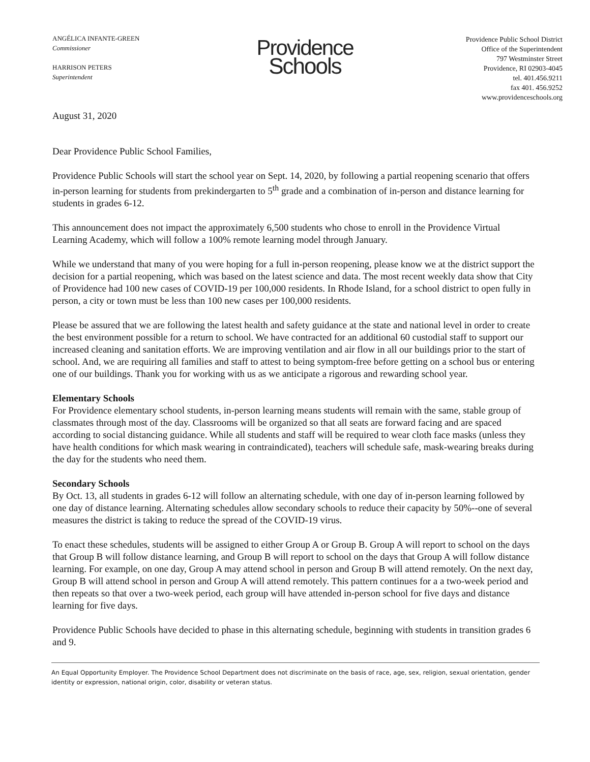ANGÉLICA INFANTE-GREEN
Commissioner
HARRISON PETERS
Superintendent
Providence
Schools
Providence Public School District
Office of the Superintendent
797 Westminster Street
Providence, RI 02903-4045
tel. 401.456.9211
fax 401. 456.9252
www.providenceschools.org
August 31, 2020
Dear Providence Public School Families,
Providence Public Schools will start the school year on Sept. 14, 2020, by following a partial reopening scenario that offers in-person learning for students from prekindergarten to 5<sup>th</sup> grade and a combination of in-person and distance learning for students in grades 6-12.
This announcement does not impact the approximately 6,500 students who chose to enroll in the Providence Virtual Learning Academy, which will follow a 100% remote learning model through January.
While we understand that many of you were hoping for a full in-person reopening, please know we at the district support the decision for a partial reopening, which was based on the latest science and data. The most recent weekly data show that City of Providence had 100 new cases of COVID-19 per 100,000 residents. In Rhode Island, for a school district to open fully in person, a city or town must be less than 100 new cases per 100,000 residents.
Please be assured that we are following the latest health and safety guidance at the state and national level in order to create the best environment possible for a return to school. We have contracted for an additional 60 custodial staff to support our increased cleaning and sanitation efforts. We are improving ventilation and air flow in all our buildings prior to the start of school. And, we are requiring all families and staff to attest to being symptom-free before getting on a school bus or entering one of our buildings. Thank you for working with us as we anticipate a rigorous and rewarding school year.
Elementary Schools
For Providence elementary school students, in-person learning means students will remain with the same, stable group of classmates through most of the day. Classrooms will be organized so that all seats are forward facing and are spaced according to social distancing guidance. While all students and staff will be required to wear cloth face masks (unless they have health conditions for which mask wearing in contraindicated), teachers will schedule safe, mask-wearing breaks during the day for the students who need them.
Secondary Schools
By Oct. 13, all students in grades 6-12 will follow an alternating schedule, with one day of in-person learning followed by one day of distance learning. Alternating schedules allow secondary schools to reduce their capacity by 50%--one of several measures the district is taking to reduce the spread of the COVID-19 virus.
To enact these schedules, students will be assigned to either Group A or Group B. Group A will report to school on the days that Group B will follow distance learning, and Group B will report to school on the days that Group A will follow distance learning. For example, on one day, Group A may attend school in person and Group B will attend remotely. On the next day, Group B will attend school in person and Group A will attend remotely. This pattern continues for a a two-week period and then repeats so that over a two-week period, each group will have attended in-person school for five days and distance learning for five days.
Providence Public Schools have decided to phase in this alternating schedule, beginning with students in transition grades 6 and 9.
An Equal Opportunity Employer. The Providence School Department does not discriminate on the basis of race, age, sex, religion, sexual orientation, gender identity or expression, national origin, color, disability or veteran status.